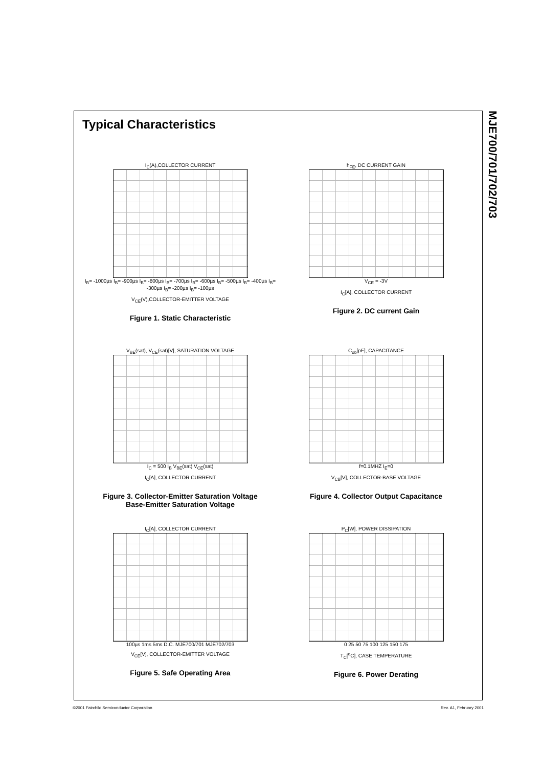Typical Characteristics
I<sub>C</sub>(A),COLLECTOR CURRENT
I<sub>B</sub>= -1000µs I<sub>B</sub>= -900µs I<sub>B</sub>= -800µs I<sub>B</sub>= -700µs I<sub>B</sub>= -600µs I<sub>B</sub>= -500µs I<sub>B</sub>= -400µs I<sub>B</sub>= -300µs I<sub>B</sub>= -200µs I<sub>B</sub>= -100µs
V<sub>CE</sub>(V),COLLECTOR-EMITTER VOLTAGE
Figure 1. Static Characteristic
h<sub>FE</sub>, DC CURRENT GAIN
V<sub>CE</sub> = -3V
I<sub>C</sub>[A], COLLECTOR CURRENT
Figure 2. DC current Gain
V<sub>BE</sub>(sat), V<sub>CE</sub>(sat)[V], SATURATION VOLTAGE
I<sub>C</sub> = 500 I<sub>B</sub> V<sub>BE</sub>(sat) V<sub>CE</sub>(sat)
I<sub>C</sub>[A], COLLECTOR CURRENT
Figure 3. Collector-Emitter Saturation Voltage
Base-Emitter Saturation Voltage
C<sub>ob</sub>[pF], CAPACITANCE
f=0.1MHZ I<sub>E</sub>=0
V<sub>CB</sub>[V], COLLECTOR-BASE VOLTAGE
Figure 4. Collector Output Capacitance
I<sub>C</sub>[A], COLLECTOR CURRENT
100µs 1ms 5ms D.C. MJE700/701 MJE702/703
V<sub>CE</sub>[V], COLLECTOR-EMITTER VOLTAGE
Figure 5. Safe Operating Area
P<sub>C</sub>[W], POWER DISSIPATION
0 25 50 75 100 125 150 175
T<sub>C</sub>[<sup>o</sup>C], CASE TEMPERATURE
Figure 6. Power Derating
MJE700/701/702/703
©2001 Fairchild Semiconductor Corporation Rev. A1, February 2001